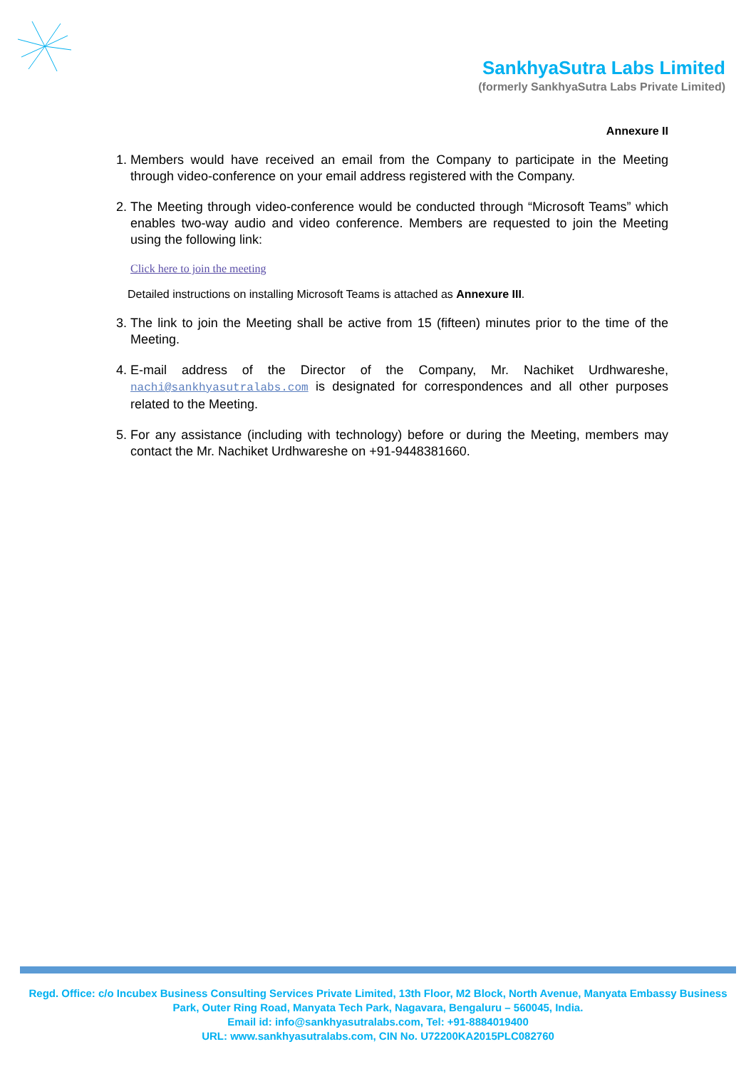SankhyaSutra Labs Limited
(formerly SankhyaSutra Labs Private Limited)
Annexure II
1. Members would have received an email from the Company to participate in the Meeting through video-conference on your email address registered with the Company.
2. The Meeting through video-conference would be conducted through “Microsoft Teams” which enables two-way audio and video conference. Members are requested to join the Meeting using the following link:
Click here to join the meeting
Detailed instructions on installing Microsoft Teams is attached as Annexure III.
3. The link to join the Meeting shall be active from 15 (fifteen) minutes prior to the time of the Meeting.
4. E-mail address of the Director of the Company, Mr. Nachiket Urdhwareshe, nachi@sankhyasutralabs.com is designated for correspondences and all other purposes related to the Meeting.
5. For any assistance (including with technology) before or during the Meeting, members may contact the Mr. Nachiket Urdhwareshe on +91-9448381660.
Regd. Office: c/o Incubex Business Consulting Services Private Limited, 13th Floor, M2 Block, North Avenue, Manyata Embassy Business Park, Outer Ring Road, Manyata Tech Park, Nagavara, Bengaluru – 560045, India.
Email id: info@sankhyasutralabs.com, Tel: +91-8884019400
URL: www.sankhyasutralabs.com, CIN No. U72200KA2015PLC082760